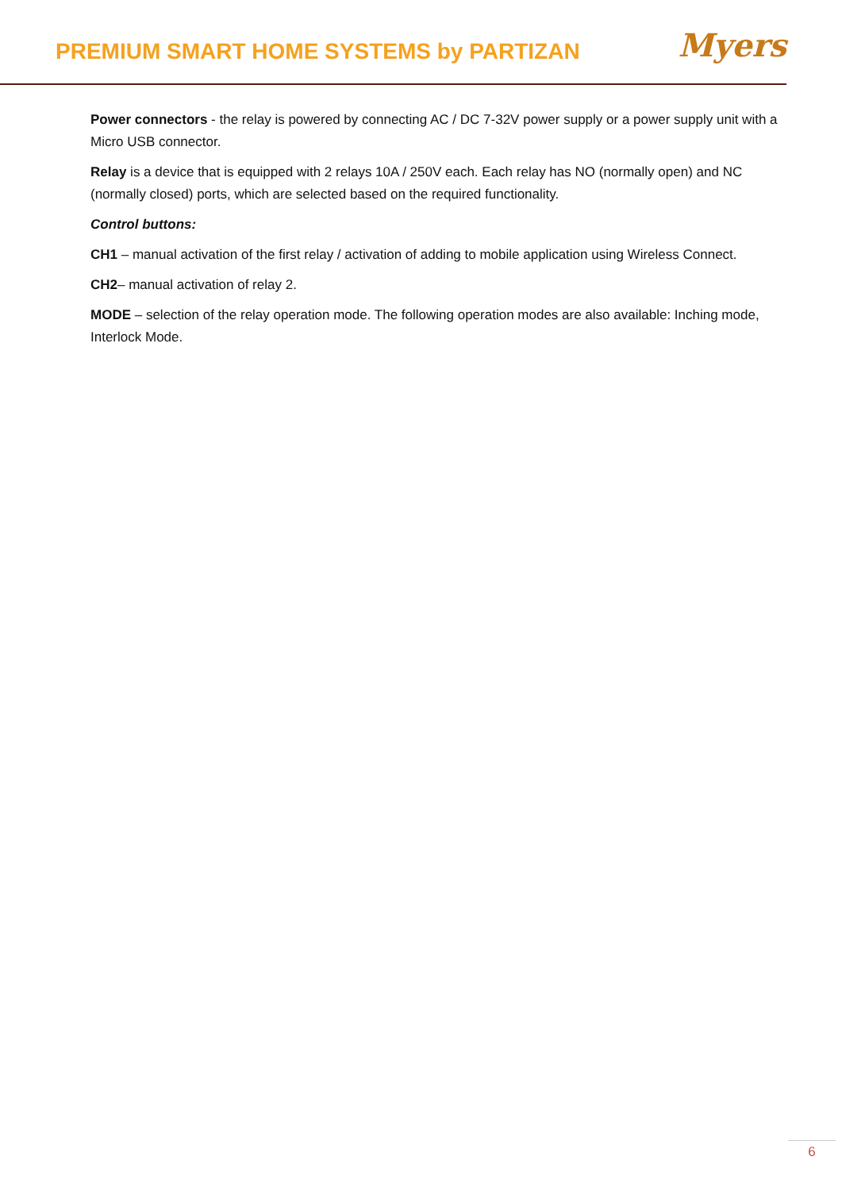PREMIUM SMART HOME SYSTEMS by PARTIZAN
Myers
Power connectors - the relay is powered by connecting AC / DC 7-32V power supply or a power supply unit with a Micro USB connector.
Relay is a device that is equipped with 2 relays 10A / 250V each. Each relay has NO (normally open) and NC (normally closed) ports, which are selected based on the required functionality.
Control buttons:
CH1 – manual activation of the first relay / activation of adding to mobile application using Wireless Connect.
CH2– manual activation of relay 2.
MODE – selection of the relay operation mode. The following operation modes are also available: Inching mode, Interlock Mode.
6